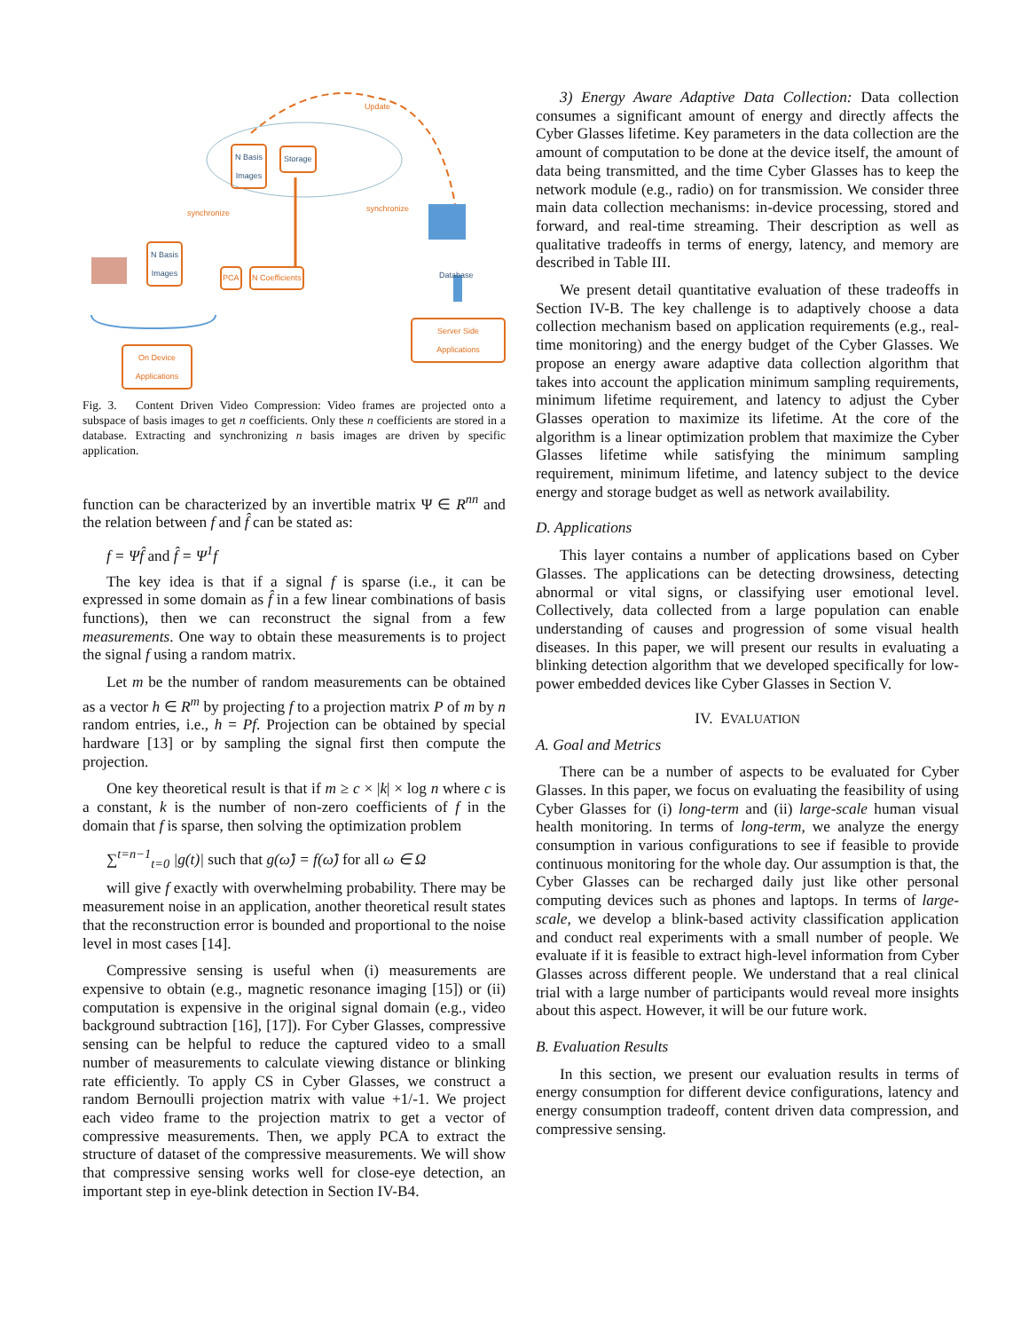N Basis
Images
Storage
N Basis
Images
PCA N Coefficients
Update
synchronize synchronize
Database
Server Side Applications
On Device
Applications
Fig. 3. Content Driven Video Compression: Video frames are projected onto a subspace of basis images to get n coefficients. Only these n coefficients are stored in a database. Extracting and synchronizing n basis images are driven by specific application.
function can be characterized by an invertible matrix Ψ ∈ R<sup>nn</sup> and the relation between f and f̂ can be stated as:
f = Ψf̂ and f̂ = Ψ<sup>1</sup>f
The key idea is that if a signal f is sparse (i.e., it can be expressed in some domain as f̂ in a few linear combinations of basis functions), then we can reconstruct the signal from a few measurements. One way to obtain these measurements is to project the signal f using a random matrix.
Let m be the number of random measurements can be obtained as a vector h ∈ R<sup>m</sup> by projecting f to a projection matrix P of m by n random entries, i.e., h = Pf. Projection can be obtained by special hardware [13] or by sampling the signal first then compute the projection.
One key theoretical result is that if m ≥ c × |k| × log n where c is a constant, k is the number of non-zero coefficients of f in the domain that f is sparse, then solving the optimization problem
∑<sup>t=n−1</sup><sub>t=0</sub> |g(t)| such that g(ω̂) = f(ω̂) for all ω ∈ Ω
will give f exactly with overwhelming probability. There may be measurement noise in an application, another theoretical result states that the reconstruction error is bounded and proportional to the noise level in most cases [14].
Compressive sensing is useful when (i) measurements are expensive to obtain (e.g., magnetic resonance imaging [15]) or (ii) computation is expensive in the original signal domain (e.g., video background subtraction [16], [17]). For Cyber Glasses, compressive sensing can be helpful to reduce the captured video to a small number of measurements to calculate viewing distance or blinking rate efficiently. To apply CS in Cyber Glasses, we construct a random Bernoulli projection matrix with value +1/-1. We project each video frame to the projection matrix to get a vector of compressive measurements. Then, we apply PCA to extract the structure of dataset of the compressive measurements. We will show that compressive sensing works well for close-eye detection, an important step in eye-blink detection in Section IV-B4.
3) Energy Aware Adaptive Data Collection: Data collection consumes a significant amount of energy and directly affects the Cyber Glasses lifetime. Key parameters in the data collection are the amount of computation to be done at the device itself, the amount of data being transmitted, and the time Cyber Glasses has to keep the network module (e.g., radio) on for transmission. We consider three main data collection mechanisms: in-device processing, stored and forward, and real-time streaming. Their description as well as qualitative tradeoffs in terms of energy, latency, and memory are described in Table III.
We present detail quantitative evaluation of these tradeoffs in Section IV-B. The key challenge is to adaptively choose a data collection mechanism based on application requirements (e.g., real-time monitoring) and the energy budget of the Cyber Glasses. We propose an energy aware adaptive data collection algorithm that takes into account the application minimum sampling requirements, minimum lifetime requirement, and latency to adjust the Cyber Glasses operation to maximize its lifetime. At the core of the algorithm is a linear optimization problem that maximize the Cyber Glasses lifetime while satisfying the minimum sampling requirement, minimum lifetime, and latency subject to the device energy and storage budget as well as network availability.
D. Applications
This layer contains a number of applications based on Cyber Glasses. The applications can be detecting drowsiness, detecting abnormal or vital signs, or classifying user emotional level. Collectively, data collected from a large population can enable understanding of causes and progression of some visual health diseases. In this paper, we will present our results in evaluating a blinking detection algorithm that we developed specifically for low-power embedded devices like Cyber Glasses in Section V.
IV. EVALUATION
A. Goal and Metrics
There can be a number of aspects to be evaluated for Cyber Glasses. In this paper, we focus on evaluating the feasibility of using Cyber Glasses for (i) long-term and (ii) large-scale human visual health monitoring. In terms of long-term, we analyze the energy consumption in various configurations to see if feasible to provide continuous monitoring for the whole day. Our assumption is that, the Cyber Glasses can be recharged daily just like other personal computing devices such as phones and laptops. In terms of large-scale, we develop a blink-based activity classification application and conduct real experiments with a small number of people. We evaluate if it is feasible to extract high-level information from Cyber Glasses across different people. We understand that a real clinical trial with a large number of participants would reveal more insights about this aspect. However, it will be our future work.
B. Evaluation Results
In this section, we present our evaluation results in terms of energy consumption for different device configurations, latency and energy consumption tradeoff, content driven data compression, and compressive sensing.